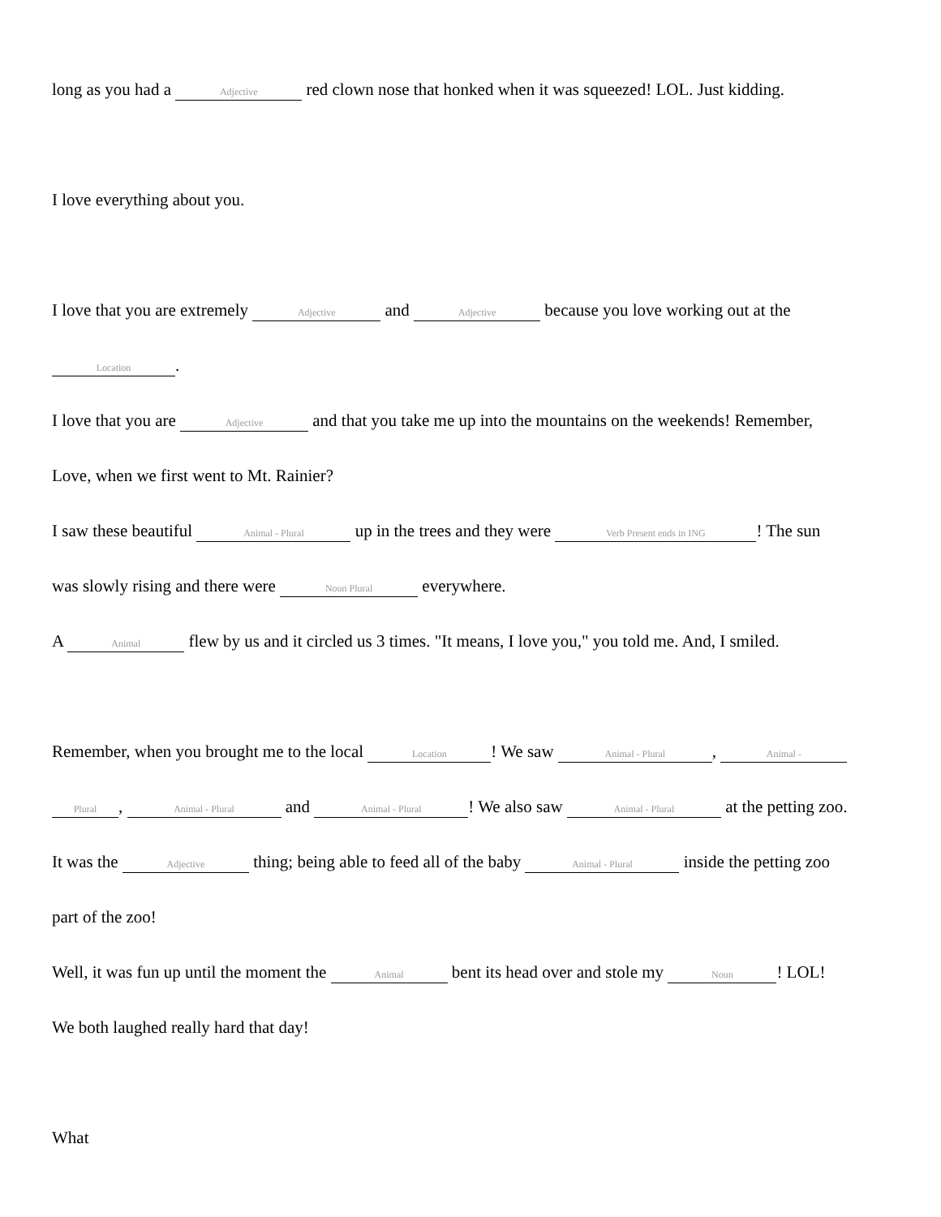long as you had a Adjective red clown nose that honked when it was squeezed! LOL. Just kidding.
I love everything about you.
I love that you are extremely Adjective and Adjective because you love working out at the
Location.
I love that you are Adjective and that you take me up into the mountains on the weekends! Remember,
Love, when we first went to Mt. Rainier?
I saw these beautiful Animal - Plural up in the trees and they were Verb Present ends in ING! The sun
was slowly rising and there were Noun Plural everywhere.
A Animal flew by us and it circled us 3 times. "It means, I love you," you told me. And, I smiled.
Remember, when you brought me to the local Location! We saw Animal - Plural, Animal -
Plural, Animal - Plural and Animal - Plural! We also saw Animal - Plural at the petting zoo.
It was the Adjective thing; being able to feed all of the baby Animal - Plural inside the petting zoo
part of the zoo!
Well, it was fun up until the moment the Animal bent its head over and stole my Noun! LOL!
We both laughed really hard that day!
What